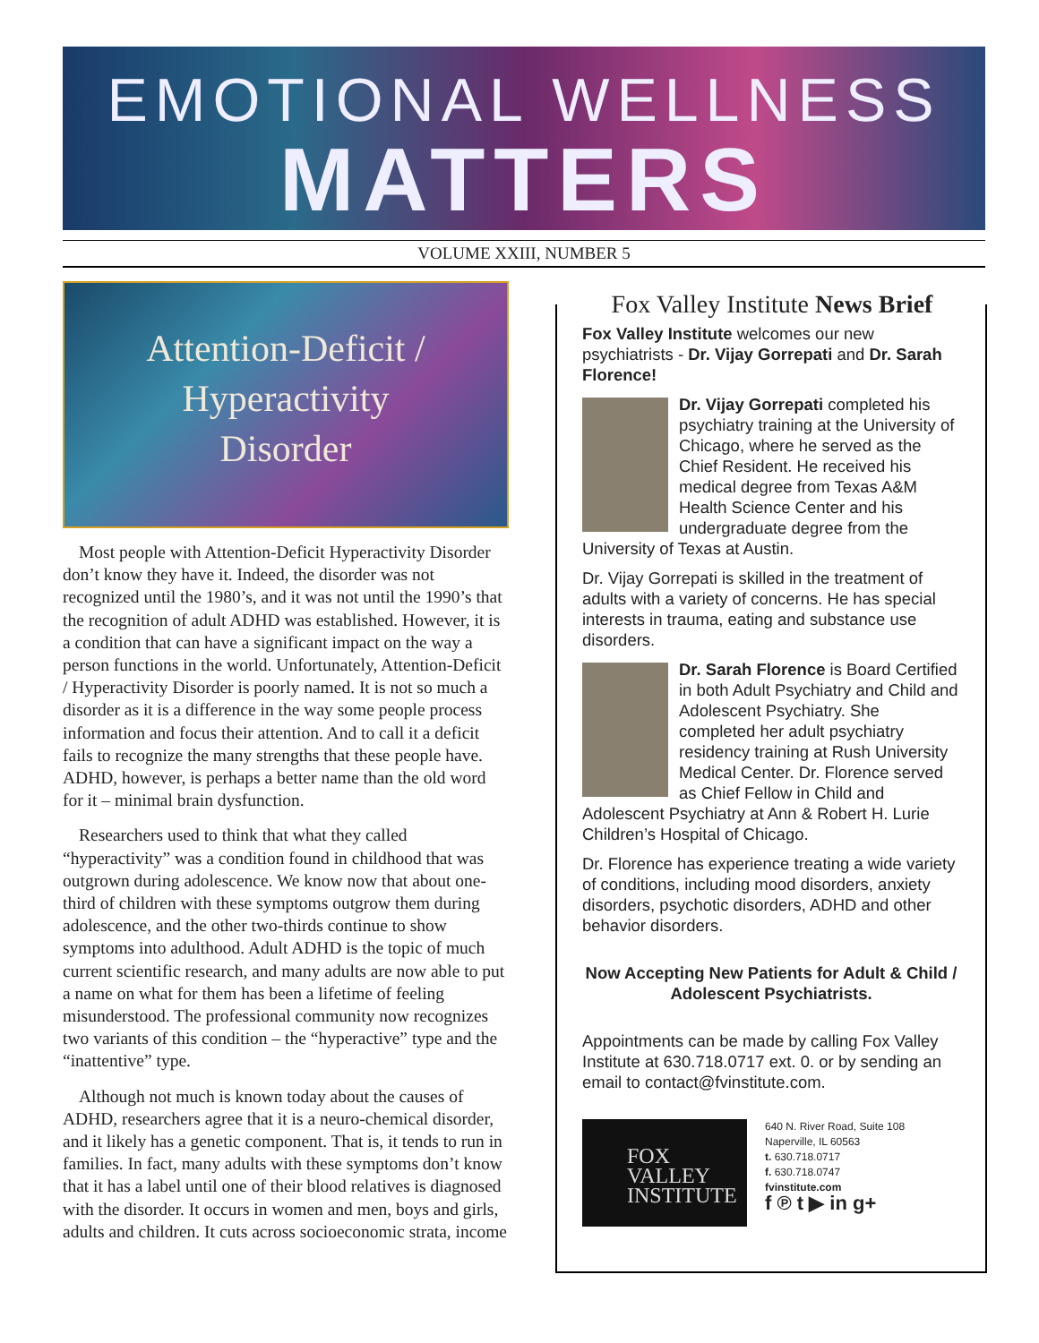EMOTIONAL WELLNESS
MATTERS
VOLUME XXIII, NUMBER 5
Attention-Deficit /
Hyperactivity
Disorder
Most people with Attention-Deficit Hyperactivity Disorder don’t know they have it. Indeed, the disorder was not recognized until the 1980’s, and it was not until the 1990’s that the recognition of adult ADHD was established. However, it is a condition that can have a significant impact on the way a person functions in the world. Unfortunately, Attention-Deficit / Hyperactivity Disorder is poorly named. It is not so much a disorder as it is a difference in the way some people process information and focus their attention. And to call it a deficit fails to recognize the many strengths that these people have. ADHD, however, is perhaps a better name than the old word for it – minimal brain dysfunction.
Researchers used to think that what they called “hyperactivity” was a condition found in childhood that was outgrown during adolescence. We know now that about one-third of children with these symptoms outgrow them during adolescence, and the other two-thirds continue to show symptoms into adulthood. Adult ADHD is the topic of much current scientific research, and many adults are now able to put a name on what for them has been a lifetime of feeling misunderstood. The professional community now recognizes two variants of this condition – the “hyperactive” type and the “inattentive” type.
Although not much is known today about the causes of ADHD, researchers agree that it is a neuro-chemical disorder, and it likely has a genetic component. That is, it tends to run in families. In fact, many adults with these symptoms don’t know that it has a label until one of their blood relatives is diagnosed with the disorder. It occurs in women and men, boys and girls, adults and children. It cuts across socioeconomic strata, income
Fox Valley Institute News Brief
Fox Valley Institute welcomes our new psychiatrists - Dr. Vijay Gorrepati and Dr. Sarah Florence!
Dr. Vijay Gorrepati completed his psychiatry training at the University of Chicago, where he served as the Chief Resident. He received his medical degree from Texas A&M Health Science Center and his undergraduate degree from the University of Texas at Austin.
Dr. Vijay Gorrepati is skilled in the treatment of adults with a variety of concerns. He has special interests in trauma, eating and substance use disorders.
Dr. Sarah Florence is Board Certified in both Adult Psychiatry and Child and Adolescent Psychiatry. She completed her adult psychiatry residency training at Rush University Medical Center. Dr. Florence served as Chief Fellow in Child and Adolescent Psychiatry at Ann & Robert H. Lurie Children’s Hospital of Chicago.
Dr. Florence has experience treating a wide variety of conditions, including mood disorders, anxiety disorders, psychotic disorders, ADHD and other behavior disorders.
Now Accepting New Patients for Adult & Child / Adolescent Psychiatrists.
Appointments can be made by calling Fox Valley Institute at 630.718.0717 ext. 0. or by sending an email to contact@fvinstitute.com.
FOX
VALLEY
INSTITUTE
640 N. River Road, Suite 108
Naperville, IL 60563
t. 630.718.0717
f. 630.718.0747
fvinstitute.com
f ℗ t ▶ in g+